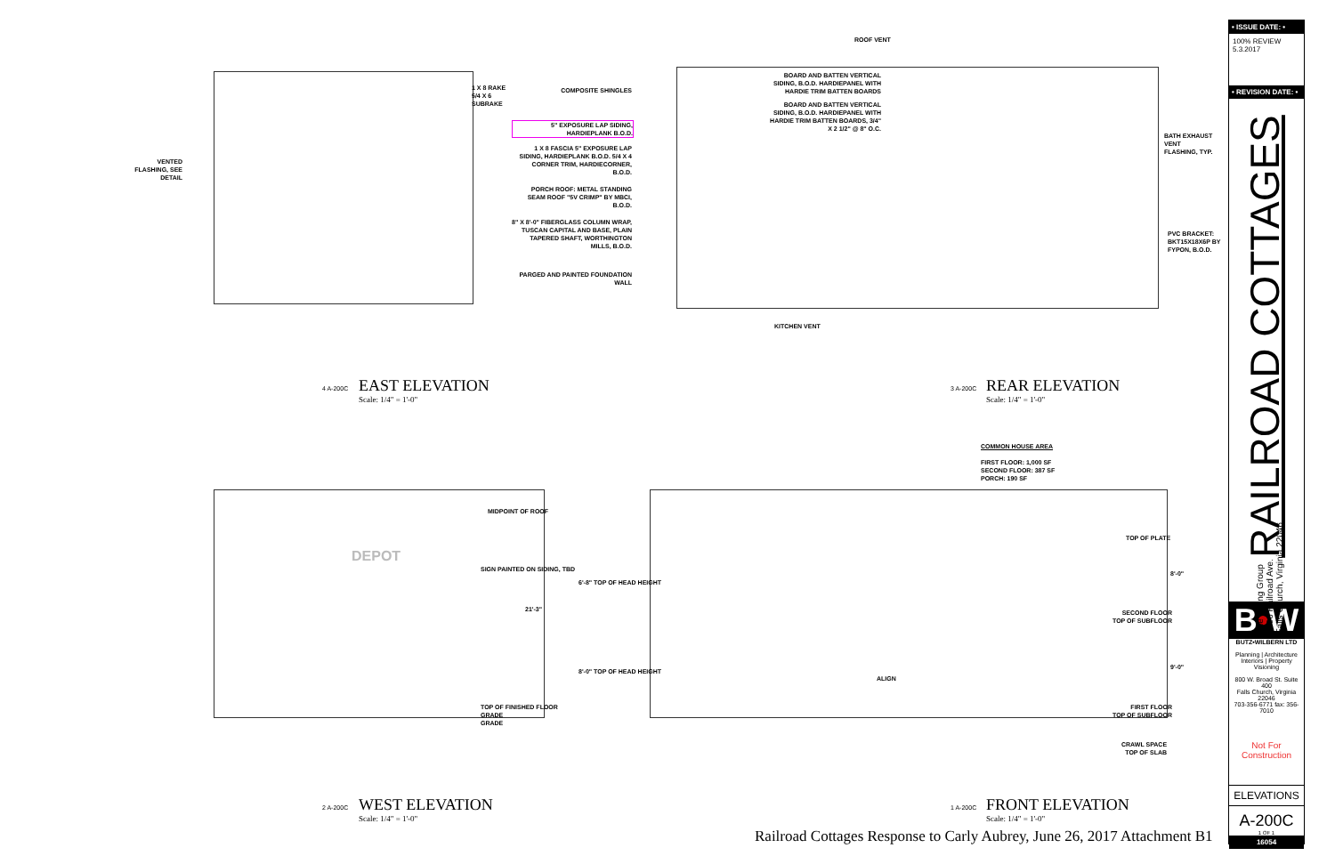ROOF VENT
BOARD AND BATTEN VERTICAL SIDING, B.O.D. HARDIEPANEL WITH HARDIE TRIM BATTEN BOARDS
BOARD AND BATTEN VERTICAL SIDING, B.O.D. HARDIEPANEL WITH HARDIE TRIM BATTEN BOARDS, 3/4" X 2 1/2" @ 8" O.C.
1 X 8 RAKE 5/4 X 6 SUBRAKE
COMPOSITE SHINGLES
5" EXPOSURE LAP SIDING, HARDIEPLANK B.O.D.
1 X 8 FASCIA 5" EXPOSURE LAP SIDING, HARDIEPLANK B.O.D. 5/4 X 4 CORNER TRIM, HARDIECORNER, B.O.D.
PORCH ROOF: METAL STANDING SEAM ROOF "5V CRIMP" BY MBCI, B.O.D.
8" X 8'-0" FIBERGLASS COLUMN WRAP, TUSCAN CAPITAL AND BASE, PLAIN TAPERED SHAFT, WORTHINGTON MILLS, B.O.D.
PARGED AND PAINTED FOUNDATION WALL
VENTED FLASHING, SEE DETAIL
BATH EXHAUST VENT
FLASHING, TYP.
PVC BRACKET: BKT15X18X6P BY FYPON, B.O.D.
KITCHEN VENT
EAST ELEVATION
Scale: 1/4" = 1'-0"
REAR ELEVATION
Scale: 1/4" = 1'-0"
COMMON HOUSE AREA
FIRST FLOOR: 1,000 SF
SECOND FLOOR: 387 SF
PORCH: 190 SF
MIDPOINT OF ROOF
SIGN PAINTED ON SIDING, TBD
DEPOT
TOP OF FINISHED FLOOR
GRADE
GRADE
TOP OF PLATE
SECOND FLOOR
TOP OF SUBFLOOR
FIRST FLOOR
TOP OF SUBFLOOR
CRAWL SPACE
TOP OF SLAB
ALIGN
6'-8" TOP OF HEAD HEIGHT
8'-0" TOP OF HEAD HEIGHT
8'-0"
9'-0"
21'-3"
WEST ELEVATION
Scale: 1/4" = 1'-0"
FRONT ELEVATION
Scale: 1/4" = 1'-0"
4 A-200C 3 A-200C
2 A-200C 1 A-200C
Railroad Cottages Response to Carly Aubrey, June 26, 2017 Attachment B1
• ISSUE DATE: •
100% REVIEW 5.3.2017
• REVISION DATE: •
RAILROAD COTTAGES
The Young Group
1006 Railroad Ave.
Falls Church, Virginia 22046
B•W
BUTZ•WILBERN LTD
Planning | Architecture
Interiors | Property Visioning
800 W. Broad St. Suite 400
Falls Church, Virginia 22046
703-356-6771 fax: 356-7010
Not For Construction
ELEVATIONS
A-200C
1 OF 1
16054